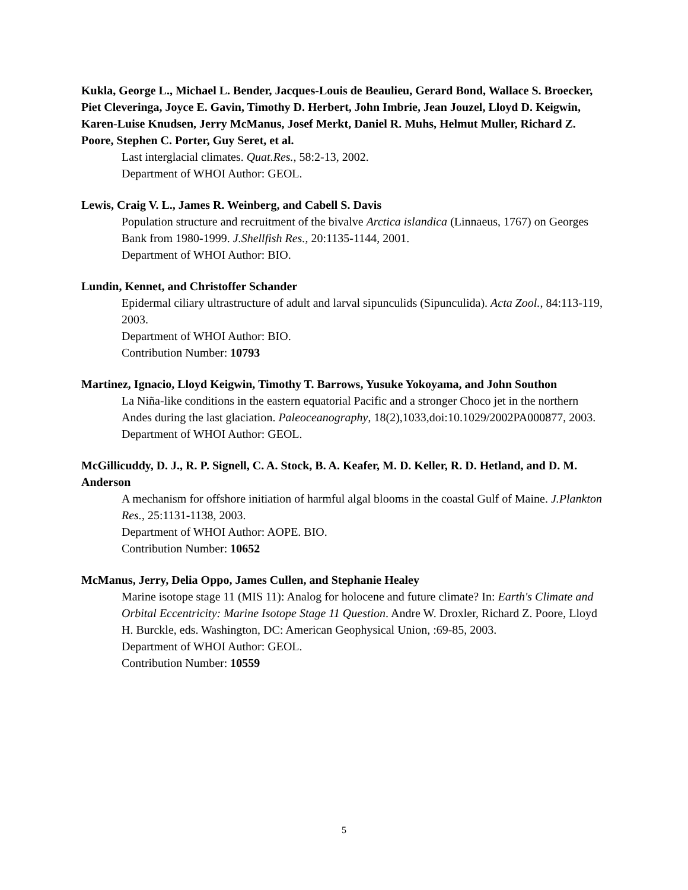Kukla, George L., Michael L. Bender, Jacques-Louis de Beaulieu, Gerard Bond, Wallace S. Broecker, Piet Cleveringa, Joyce E. Gavin, Timothy D. Herbert, John Imbrie, Jean Jouzel, Lloyd D. Keigwin, Karen-Luise Knudsen, Jerry McManus, Josef Merkt, Daniel R. Muhs, Helmut Muller, Richard Z. Poore, Stephen C. Porter, Guy Seret, et al.
Last interglacial climates. Quat.Res., 58:2-13, 2002.
Department of WHOI Author: GEOL.
Lewis, Craig V. L., James R. Weinberg, and Cabell S. Davis
Population structure and recruitment of the bivalve Arctica islandica (Linnaeus, 1767) on Georges Bank from 1980-1999. J.Shellfish Res., 20:1135-1144, 2001.
Department of WHOI Author: BIO.
Lundin, Kennet, and Christoffer Schander
Epidermal ciliary ultrastructure of adult and larval sipunculids (Sipunculida). Acta Zool., 84:113-119, 2003.
Department of WHOI Author: BIO.
Contribution Number: 10793
Martinez, Ignacio, Lloyd Keigwin, Timothy T. Barrows, Yusuke Yokoyama, and John Southon
La Niña-like conditions in the eastern equatorial Pacific and a stronger Choco jet in the northern Andes during the last glaciation. Paleoceanography, 18(2),1033,doi:10.1029/2002PA000877, 2003.
Department of WHOI Author: GEOL.
McGillicuddy, D. J., R. P. Signell, C. A. Stock, B. A. Keafer, M. D. Keller, R. D. Hetland, and D. M. Anderson
A mechanism for offshore initiation of harmful algal blooms in the coastal Gulf of Maine. J.Plankton Res., 25:1131-1138, 2003.
Department of WHOI Author: AOPE. BIO.
Contribution Number: 10652
McManus, Jerry, Delia Oppo, James Cullen, and Stephanie Healey
Marine isotope stage 11 (MIS 11): Analog for holocene and future climate? In: Earth's Climate and Orbital Eccentricity: Marine Isotope Stage 11 Question. Andre W. Droxler, Richard Z. Poore, Lloyd H. Burckle, eds. Washington, DC: American Geophysical Union, :69-85, 2003.
Department of WHOI Author: GEOL.
Contribution Number: 10559
5